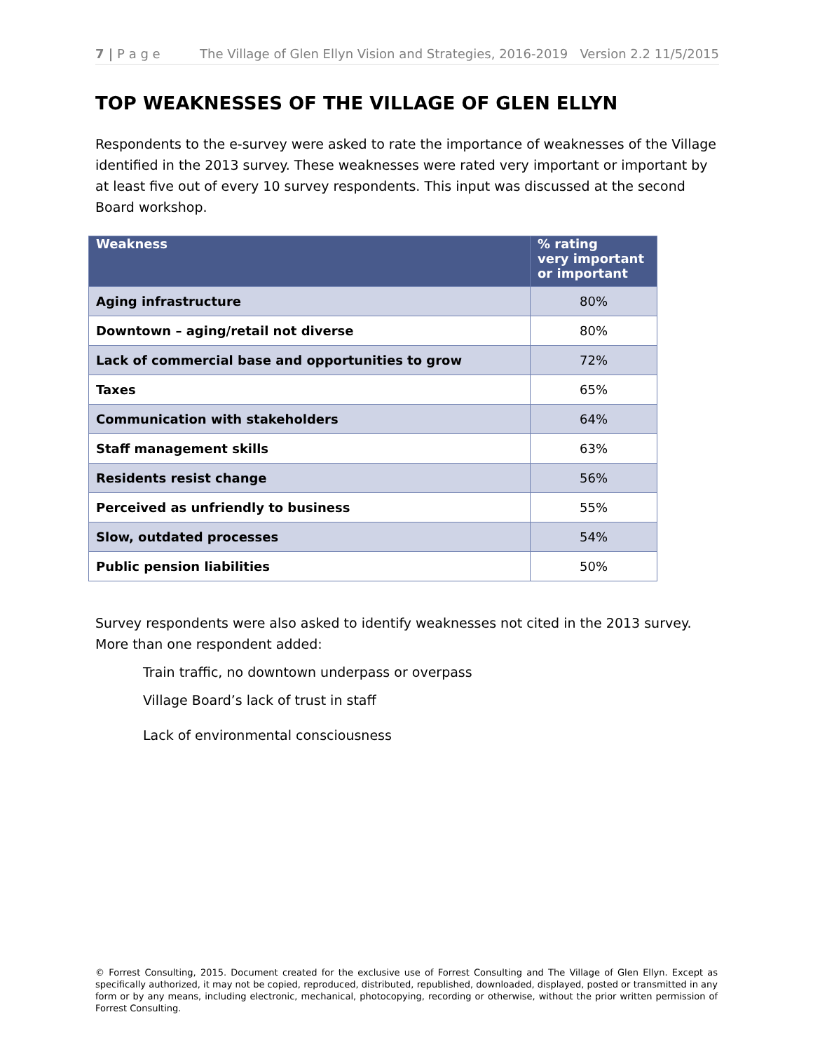7 | P a g e The Village of Glen Ellyn Vision and Strategies, 2016-2019 Version 2.2 11/5/2015
TOP WEAKNESSES OF THE VILLAGE OF GLEN ELLYN
Respondents to the e-survey were asked to rate the importance of weaknesses of the Village identified in the 2013 survey. These weaknesses were rated very important or important by at least five out of every 10 survey respondents. This input was discussed at the second Board workshop.
| Weakness | % rating very important or important |
| --- | --- |
| Aging infrastructure | 80% |
| Downtown – aging/retail not diverse | 80% |
| Lack of commercial base and opportunities to grow | 72% |
| Taxes | 65% |
| Communication with stakeholders | 64% |
| Staff management skills | 63% |
| Residents resist change | 56% |
| Perceived as unfriendly to business | 55% |
| Slow, outdated processes | 54% |
| Public pension liabilities | 50% |
Survey respondents were also asked to identify weaknesses not cited in the 2013 survey. More than one respondent added:
Train traffic, no downtown underpass or overpass
Village Board’s lack of trust in staff
Lack of environmental consciousness
© Forrest Consulting, 2015. Document created for the exclusive use of Forrest Consulting and The Village of Glen Ellyn. Except as specifically authorized, it may not be copied, reproduced, distributed, republished, downloaded, displayed, posted or transmitted in any form or by any means, including electronic, mechanical, photocopying, recording or otherwise, without the prior written permission of Forrest Consulting.